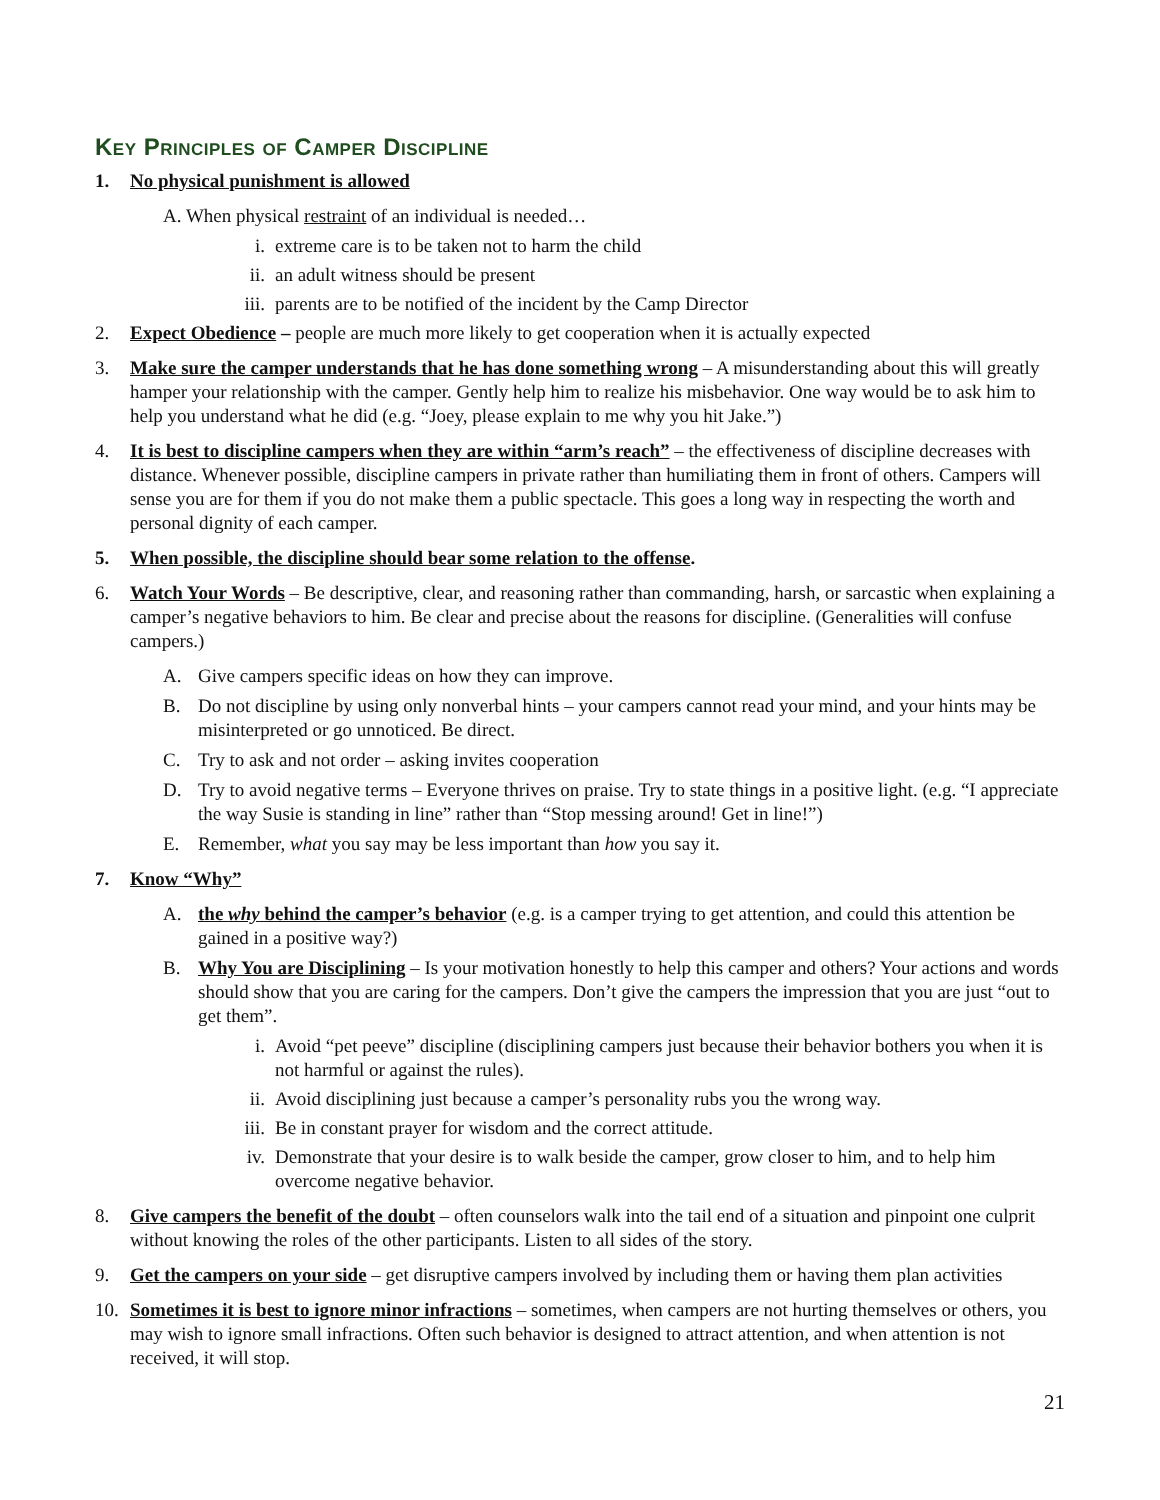Key Principles of Camper Discipline
1. No physical punishment is allowed
A. When physical restraint of an individual is needed…
i. extreme care is to be taken not to harm the child
ii. an adult witness should be present
iii.
parents are to be notified of the incident by the Camp Director
2. Expect Obedience – people are much more likely to get cooperation when it is actually expected
3. Make sure the camper understands that he has done something wrong – A misunderstanding about this will greatly hamper your relationship with the camper. Gently help him to realize his misbehavior. One way would be to ask him to help you understand what he did (e.g. “Joey, please explain to me why you hit Jake.”)
4. It is best to discipline campers when they are within “arm’s reach” – the effectiveness of discipline decreases with distance. Whenever possible, discipline campers in private rather than humiliating them in front of others. Campers will sense you are for them if you do not make them a public spectacle. This goes a long way in respecting the worth and personal dignity of each camper.
5. When possible, the discipline should bear some relation to the offense.
6. Watch Your Words – Be descriptive, clear, and reasoning rather than commanding, harsh, or sarcastic when explaining a camper’s negative behaviors to him. Be clear and precise about the reasons for discipline. (Generalities will confuse campers.)
A. Give campers specific ideas on how they can improve.
B. Do not discipline by using only nonverbal hints – your campers cannot read your mind, and your hints may be misinterpreted or go unnoticed. Be direct.
C. Try to ask and not order – asking invites cooperation
D. Try to avoid negative terms – Everyone thrives on praise. Try to state things in a positive light. (e.g. “I appreciate the way Susie is standing in line” rather than “Stop messing around! Get in line!”)
E. Remember, what you say may be less important than how you say it.
7. Know “Why”
A. the why behind the camper’s behavior (e.g. is a camper trying to get attention, and could this attention be gained in a positive way?)
B. Why You are Disciplining – Is your motivation honestly to help this camper and others? Your actions and words should show that you are caring for the campers. Don’t give the campers the impression that you are just “out to get them”.
i. Avoid “pet peeve” discipline (disciplining campers just because their behavior bothers you when it is not harmful or against the rules).
ii. Avoid disciplining just because a camper’s personality rubs you the wrong way.
iii.
Be in constant prayer for wisdom and the correct attitude.
iv. Demonstrate that your desire is to walk beside the camper, grow closer to him, and to help him overcome negative behavior.
8. Give campers the benefit of the doubt – often counselors walk into the tail end of a situation and pinpoint one culprit without knowing the roles of the other participants. Listen to all sides of the story.
9. Get the campers on your side – get disruptive campers involved by including them or having them plan activities
10. Sometimes it is best to ignore minor infractions – sometimes, when campers are not hurting themselves or others, you may wish to ignore small infractions. Often such behavior is designed to attract attention, and when attention is not received, it will stop.
21